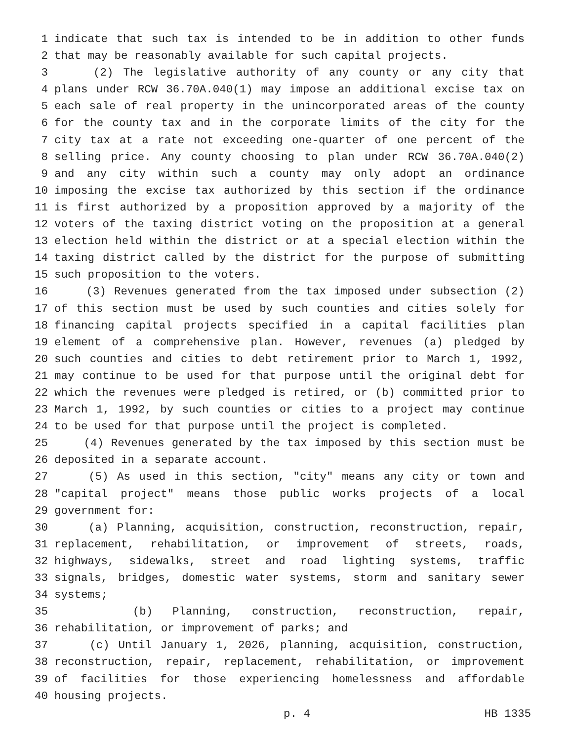1 indicate that such tax is intended to be in addition to other funds
2 that may be reasonably available for such capital projects.
3 (2) The legislative authority of any county or any city that
4 plans under RCW 36.70A.040(1) may impose an additional excise tax on
5 each sale of real property in the unincorporated areas of the county
6 for the county tax and in the corporate limits of the city for the
7 city tax at a rate not exceeding one-quarter of one percent of the
8 selling price. Any county choosing to plan under RCW 36.70A.040(2)
9 and any city within such a county may only adopt an ordinance
10 imposing the excise tax authorized by this section if the ordinance
11 is first authorized by a proposition approved by a majority of the
12 voters of the taxing district voting on the proposition at a general
13 election held within the district or at a special election within the
14 taxing district called by the district for the purpose of submitting
15 such proposition to the voters.
16 (3) Revenues generated from the tax imposed under subsection (2)
17 of this section must be used by such counties and cities solely for
18 financing capital projects specified in a capital facilities plan
19 element of a comprehensive plan. However, revenues (a) pledged by
20 such counties and cities to debt retirement prior to March 1, 1992,
21 may continue to be used for that purpose until the original debt for
22 which the revenues were pledged is retired, or (b) committed prior to
23 March 1, 1992, by such counties or cities to a project may continue
24 to be used for that purpose until the project is completed.
25 (4) Revenues generated by the tax imposed by this section must be
26 deposited in a separate account.
27 (5) As used in this section, "city" means any city or town and
28 "capital project" means those public works projects of a local
29 government for:
30 (a) Planning, acquisition, construction, reconstruction, repair,
31 replacement, rehabilitation, or improvement of streets, roads,
32 highways, sidewalks, street and road lighting systems, traffic
33 signals, bridges, domestic water systems, storm and sanitary sewer
34 systems;
35 (b) Planning, construction, reconstruction, repair,
36 rehabilitation, or improvement of parks; and
37 (c) Until January 1, 2026, planning, acquisition, construction,
38 reconstruction, repair, replacement, rehabilitation, or improvement
39 of facilities for those experiencing homelessness and affordable
40 housing projects.
p. 4 HB 1335